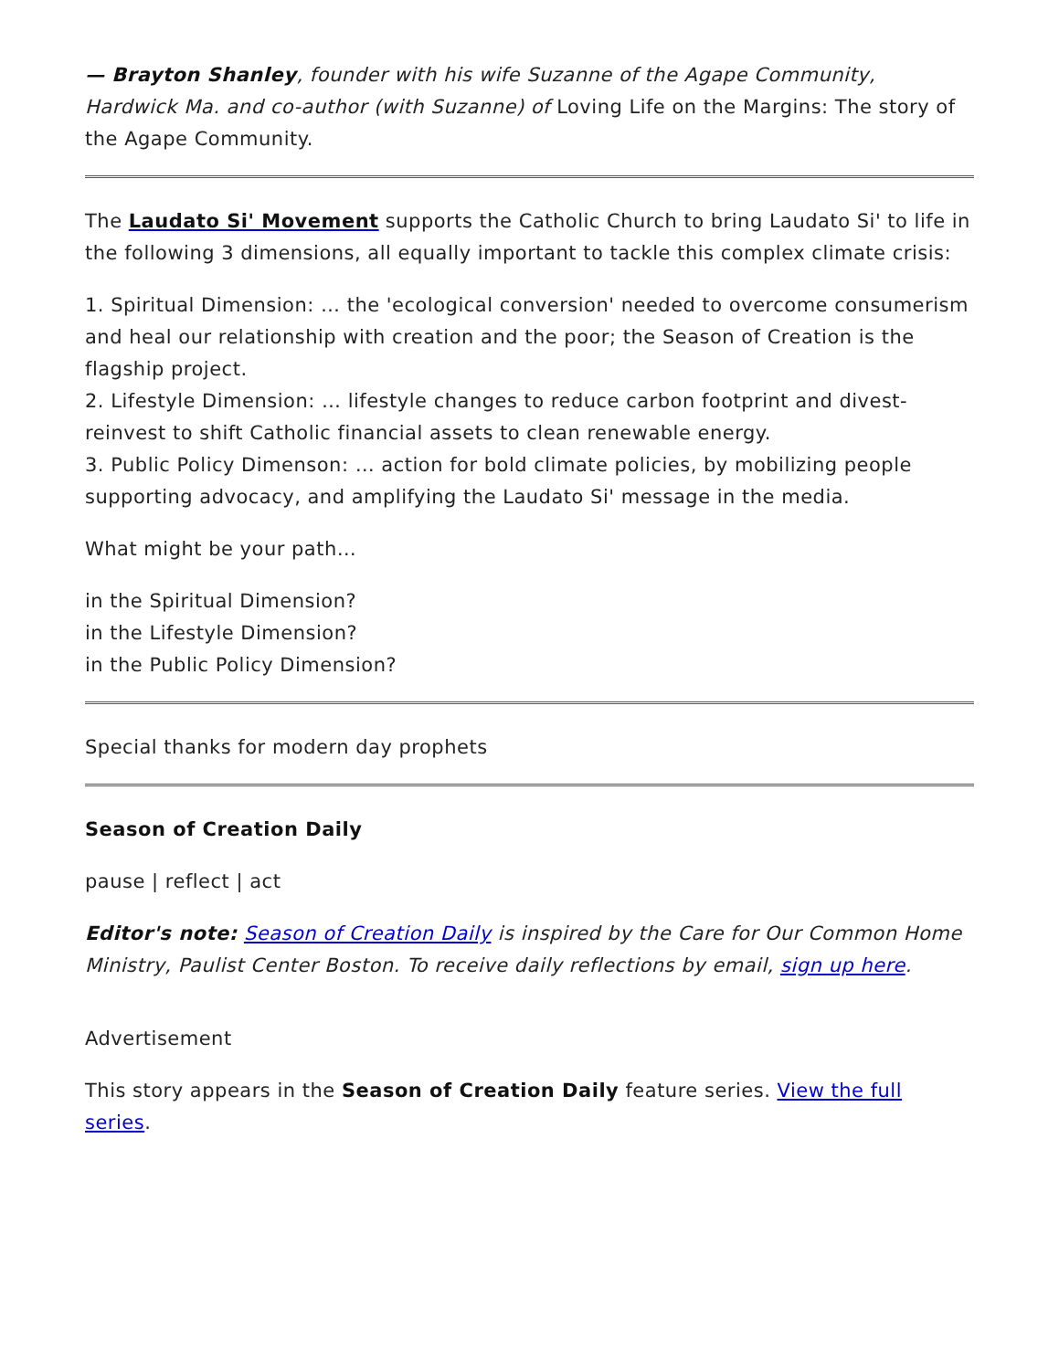— Brayton Shanley, founder with his wife Suzanne of the Agape Community, Hardwick Ma. and co-author (with Suzanne) of Loving Life on the Margins: The story of the Agape Community.
The Laudato Si' Movement supports the Catholic Church to bring Laudato Si' to life in the following 3 dimensions, all equally important to tackle this complex climate crisis:
1. Spiritual Dimension: … the 'ecological conversion' needed to overcome consumerism and heal our relationship with creation and the poor; the Season of Creation is the flagship project.
2. Lifestyle Dimension: … lifestyle changes to reduce carbon footprint and divest-reinvest to shift Catholic financial assets to clean renewable energy.
3. Public Policy Dimenson: … action for bold climate policies, by mobilizing people supporting advocacy, and amplifying the Laudato Si' message in the media.
What might be your path…
in the Spiritual Dimension?
in the Lifestyle Dimension?
in the Public Policy Dimension?
Special thanks for modern day prophets
Season of Creation Daily
pause | reflect | act
Editor's note: Season of Creation Daily is inspired by the Care for Our Common Home Ministry, Paulist Center Boston. To receive daily reflections by email, sign up here.
Advertisement
This story appears in the Season of Creation Daily feature series. View the full series.